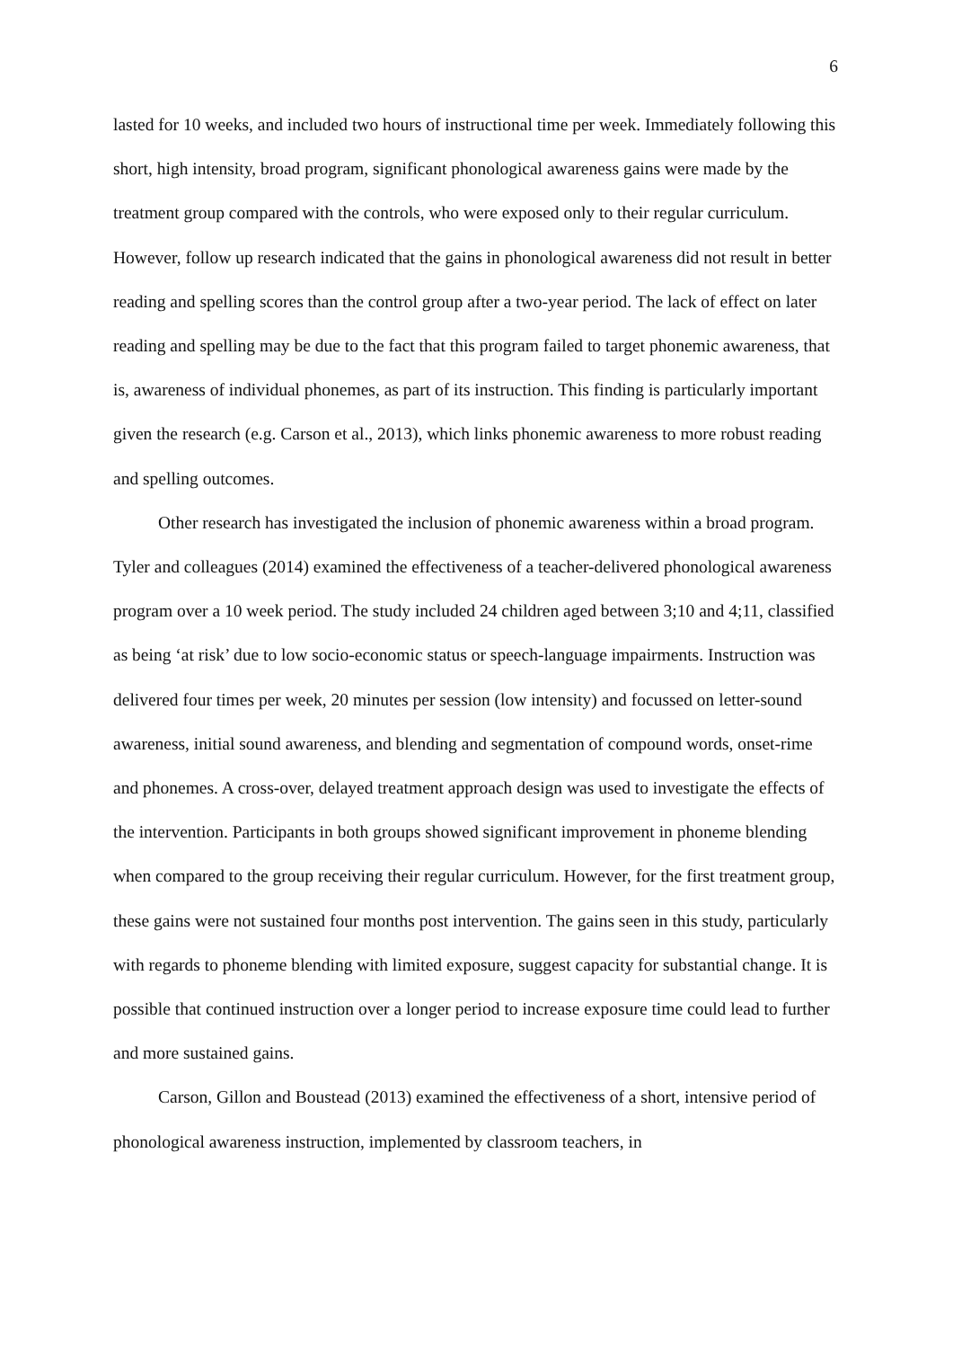6
lasted for 10 weeks, and included two hours of instructional time per week. Immediately following this short, high intensity, broad program, significant phonological awareness gains were made by the treatment group compared with the controls, who were exposed only to their regular curriculum. However, follow up research indicated that the gains in phonological awareness did not result in better reading and spelling scores than the control group after a two-year period. The lack of effect on later reading and spelling may be due to the fact that this program failed to target phonemic awareness, that is, awareness of individual phonemes, as part of its instruction. This finding is particularly important given the research (e.g. Carson et al., 2013), which links phonemic awareness to more robust reading and spelling outcomes.
Other research has investigated the inclusion of phonemic awareness within a broad program. Tyler and colleagues (2014) examined the effectiveness of a teacher-delivered phonological awareness program over a 10 week period. The study included 24 children aged between 3;10 and 4;11, classified as being ‘at risk’ due to low socio-economic status or speech-language impairments. Instruction was delivered four times per week, 20 minutes per session (low intensity) and focussed on letter-sound awareness, initial sound awareness, and blending and segmentation of compound words, onset-rime and phonemes. A cross-over, delayed treatment approach design was used to investigate the effects of the intervention. Participants in both groups showed significant improvement in phoneme blending when compared to the group receiving their regular curriculum. However, for the first treatment group, these gains were not sustained four months post intervention. The gains seen in this study, particularly with regards to phoneme blending with limited exposure, suggest capacity for substantial change. It is possible that continued instruction over a longer period to increase exposure time could lead to further and more sustained gains.
Carson, Gillon and Boustead (2013) examined the effectiveness of a short, intensive period of phonological awareness instruction, implemented by classroom teachers, in